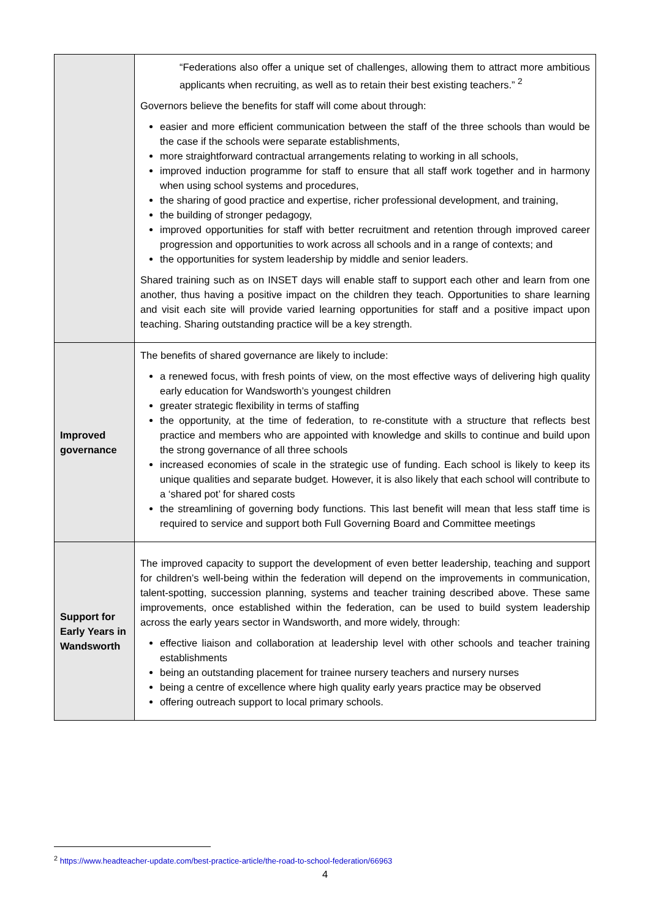| | “Federations also offer a unique set of challenges, allowing them to attract more ambitious applicants when recruiting, as well as to retain their best existing teachers.” <sup>2</sup> Governors believe the benefits for staff will come about through: easier and more efficient communication between the staff of the three schools than would be the case if the schools were separate establishments, more straightforward contractual arrangements relating to working in all schools, improved induction programme for staff to ensure that all staff work together and in harmony when using school systems and procedures, the sharing of good practice and expertise, richer professional development, and training, the building of stronger pedagogy, improved opportunities for staff with better recruitment and retention through improved career progression and opportunities to work across all schools and in a range of contexts; and the opportunities for system leadership by middle and senior leaders. Shared training such as on INSET days will enable staff to support each other and learn from one another, thus having a positive impact on the children they teach. Opportunities to share learning and visit each site will provide varied learning opportunities for staff and a positive impact upon teaching. Sharing outstanding practice will be a key strength. |
| Improved governance | The benefits of shared governance are likely to include: a renewed focus, with fresh points of view, on the most effective ways of delivering high quality early education for Wandsworth’s youngest children greater strategic flexibility in terms of staffing the opportunity, at the time of federation, to re-constitute with a structure that reflects best practice and members who are appointed with knowledge and skills to continue and build upon the strong governance of all three schools increased economies of scale in the strategic use of funding. Each school is likely to keep its unique qualities and separate budget. However, it is also likely that each school will contribute to a ‘shared pot’ for shared costs the streamlining of governing body functions. This last benefit will mean that less staff time is required to service and support both Full Governing Board and Committee meetings |
| Support for Early Years in Wandsworth | The improved capacity to support the development of even better leadership, teaching and support for children’s well-being within the federation will depend on the improvements in communication, talent-spotting, succession planning, systems and teacher training described above. These same improvements, once established within the federation, can be used to build system leadership across the early years sector in Wandsworth, and more widely, through: effective liaison and collaboration at leadership level with other schools and teacher training establishments being an outstanding placement for trainee nursery teachers and nursery nurses being a centre of excellence where high quality early years practice may be observed offering outreach support to local primary schools. |
<sup>2</sup> https://www.headteacher-update.com/best-practice-article/the-road-to-school-federation/66963
4